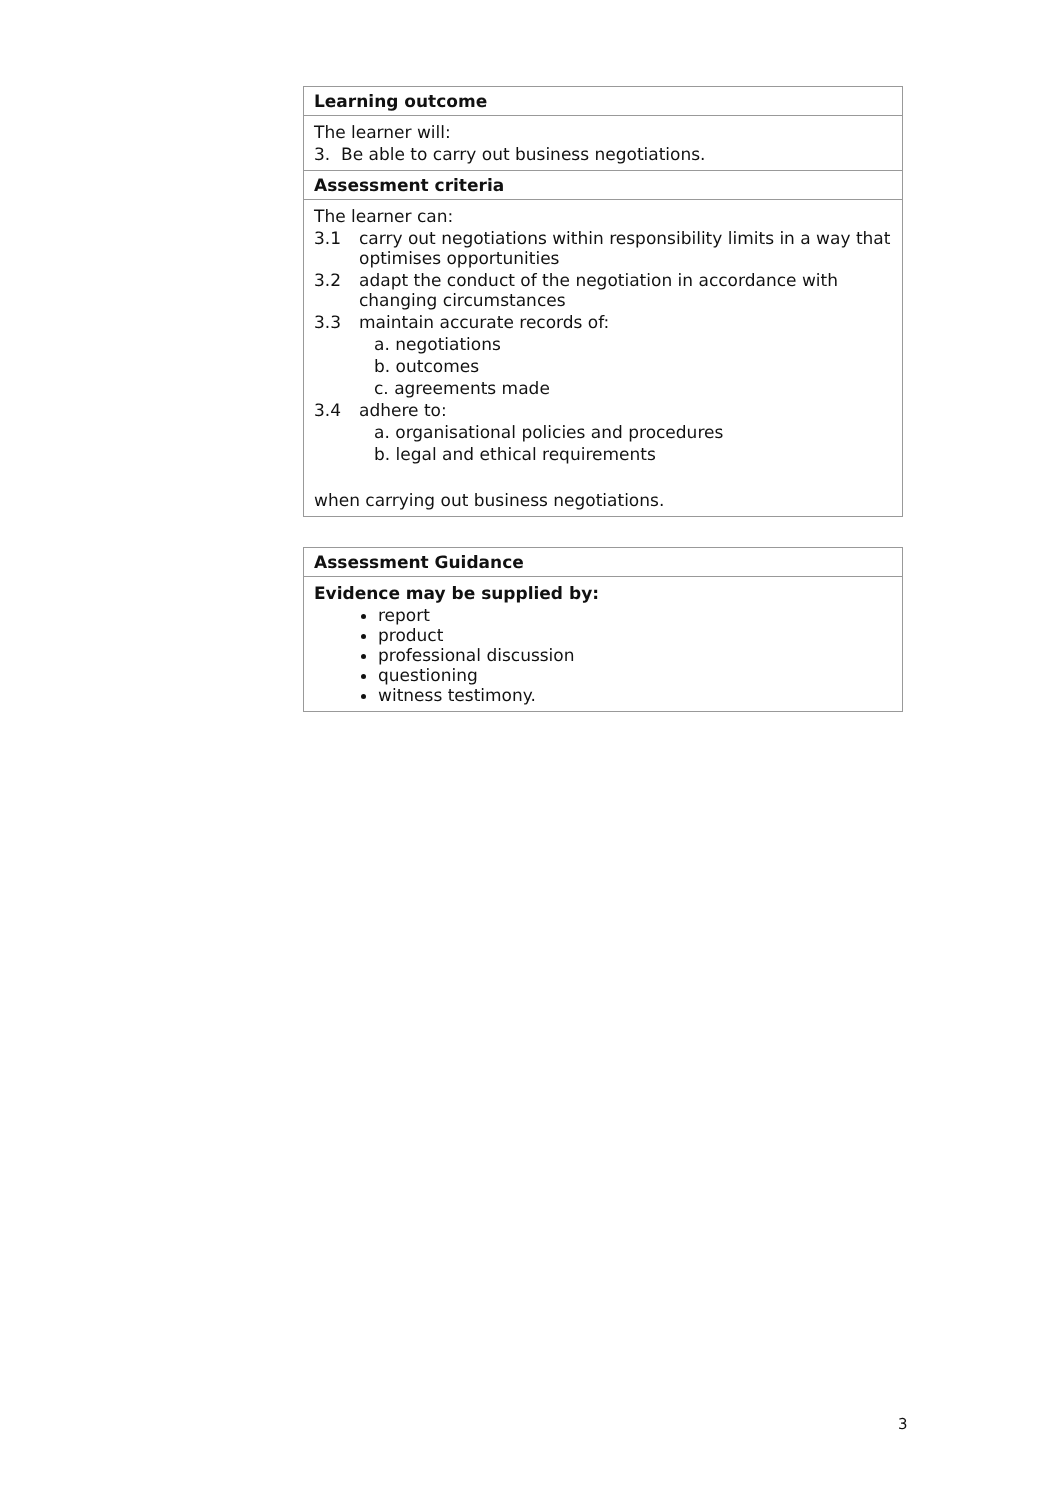| Learning outcome |
| --- |
| The learner will: 3. Be able to carry out business negotiations. |
| Assessment criteria |
| The learner can: 3.1 carry out negotiations within responsibility limits in a way that optimises opportunities 3.2 adapt the conduct of the negotiation in accordance with changing circumstances 3.3 maintain accurate records of: a. negotiations b. outcomes c. agreements made 3.4 adhere to: a. organisational policies and procedures b. legal and ethical requirements when carrying out business negotiations. |
| Assessment Guidance |
| --- |
| Evidence may be supplied by: report product professional discussion questioning witness testimony. |
3